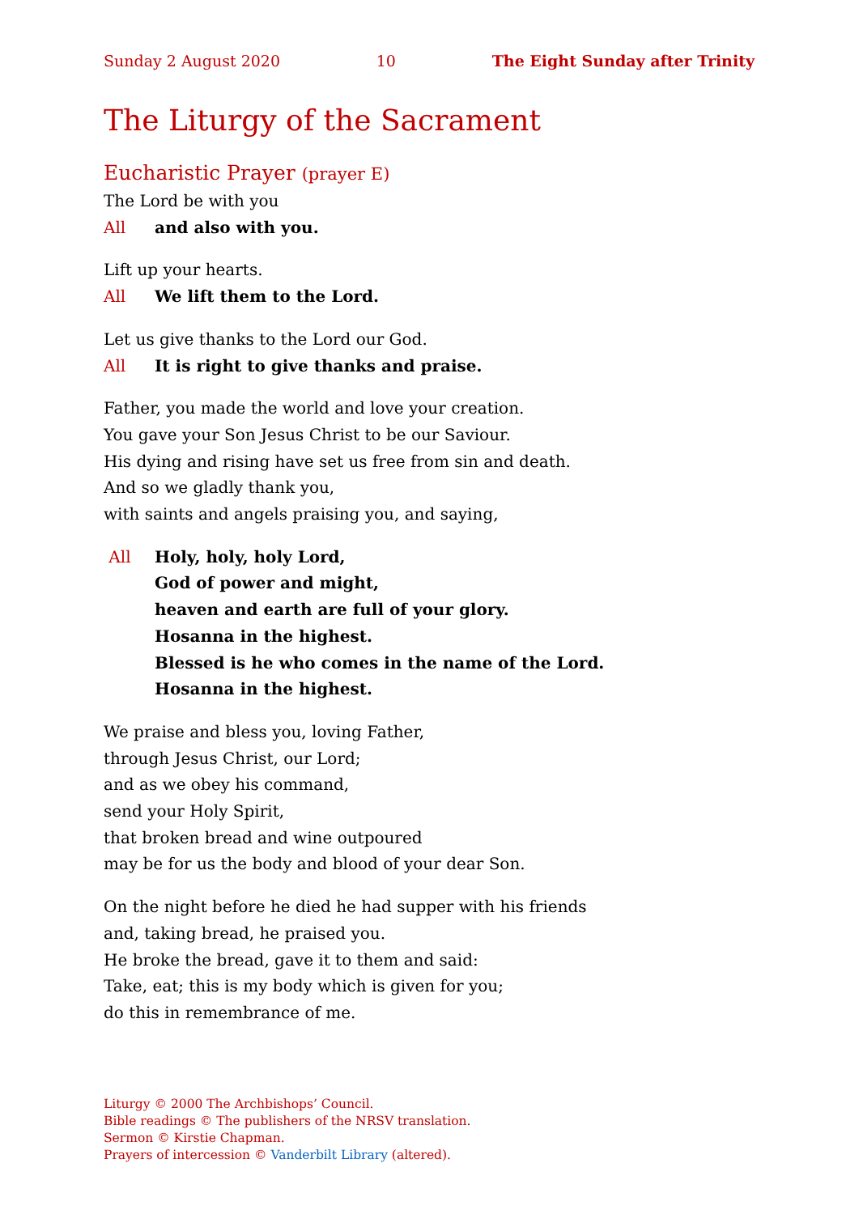Sunday 2 August 2020 10 The Eight Sunday after Trinity
The Liturgy of the Sacrament
Eucharistic Prayer (prayer E)
The Lord be with you
All and also with you.
Lift up your hearts.
All We lift them to the Lord.
Let us give thanks to the Lord our God.
All It is right to give thanks and praise.
Father, you made the world and love your creation.
You gave your Son Jesus Christ to be our Saviour.
His dying and rising have set us free from sin and death.
And so we gladly thank you,
with saints and angels praising you, and saying,
All Holy, holy, holy Lord,
God of power and might,
heaven and earth are full of your glory.
Hosanna in the highest.
Blessed is he who comes in the name of the Lord.
Hosanna in the highest.
We praise and bless you, loving Father,
through Jesus Christ, our Lord;
and as we obey his command,
send your Holy Spirit,
that broken bread and wine outpoured
may be for us the body and blood of your dear Son.
On the night before he died he had supper with his friends
and, taking bread, he praised you.
He broke the bread, gave it to them and said:
Take, eat; this is my body which is given for you;
do this in remembrance of me.
Liturgy © 2000 The Archbishops’ Council.
Bible readings © The publishers of the NRSV translation.
Sermon © Kirstie Chapman.
Prayers of intercession © Vanderbilt Library (altered).